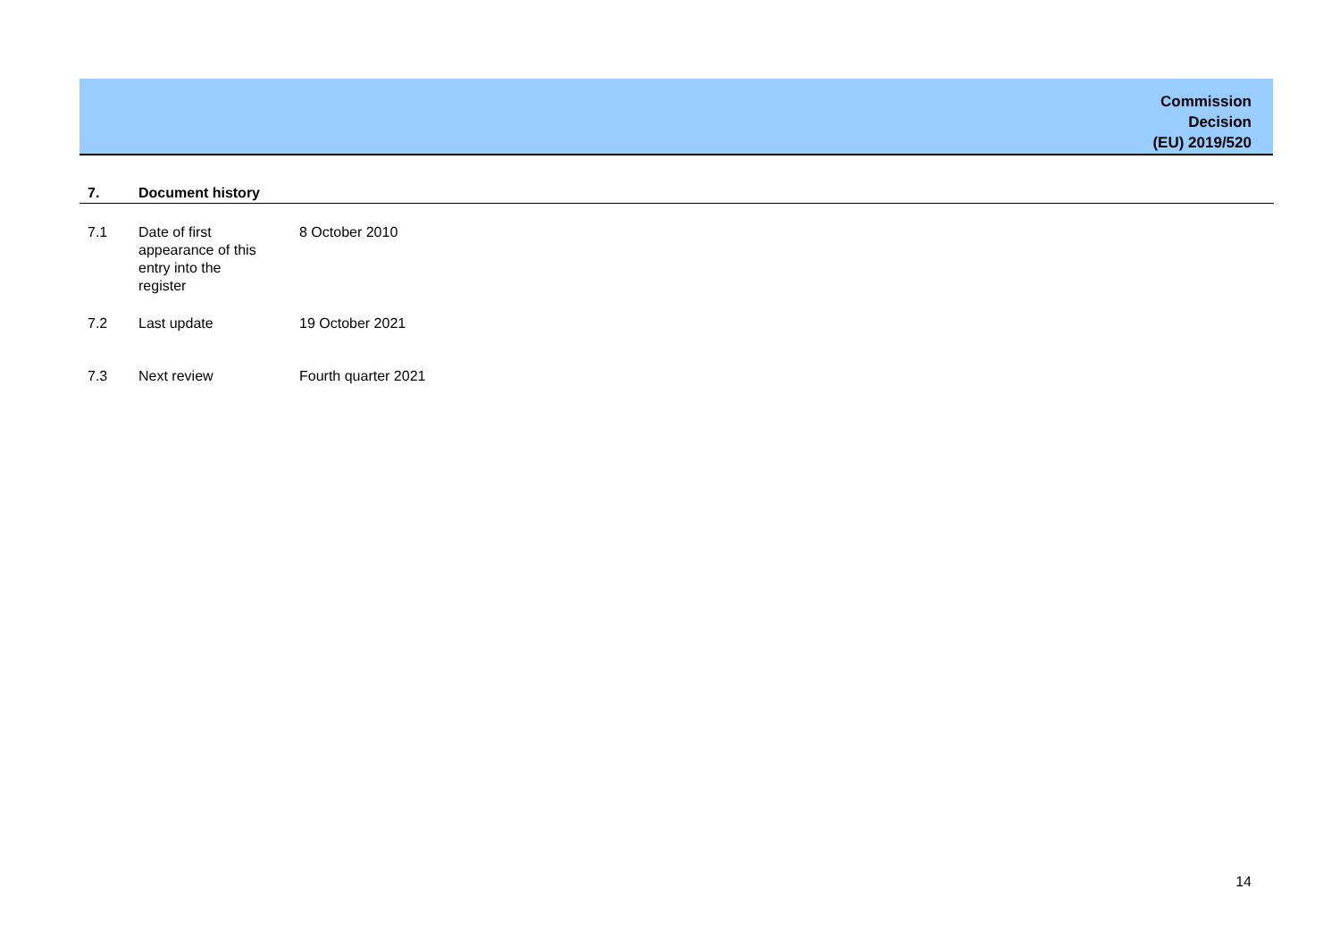Commission
Decision
(EU) 2019/520
7. Document history
| 7.1 | Date of first appearance of this entry into the register | 8 October 2010 |
| 7.2 | Last update | 19 October 2021 |
| 7.3 | Next review | Fourth quarter 2021 |
14